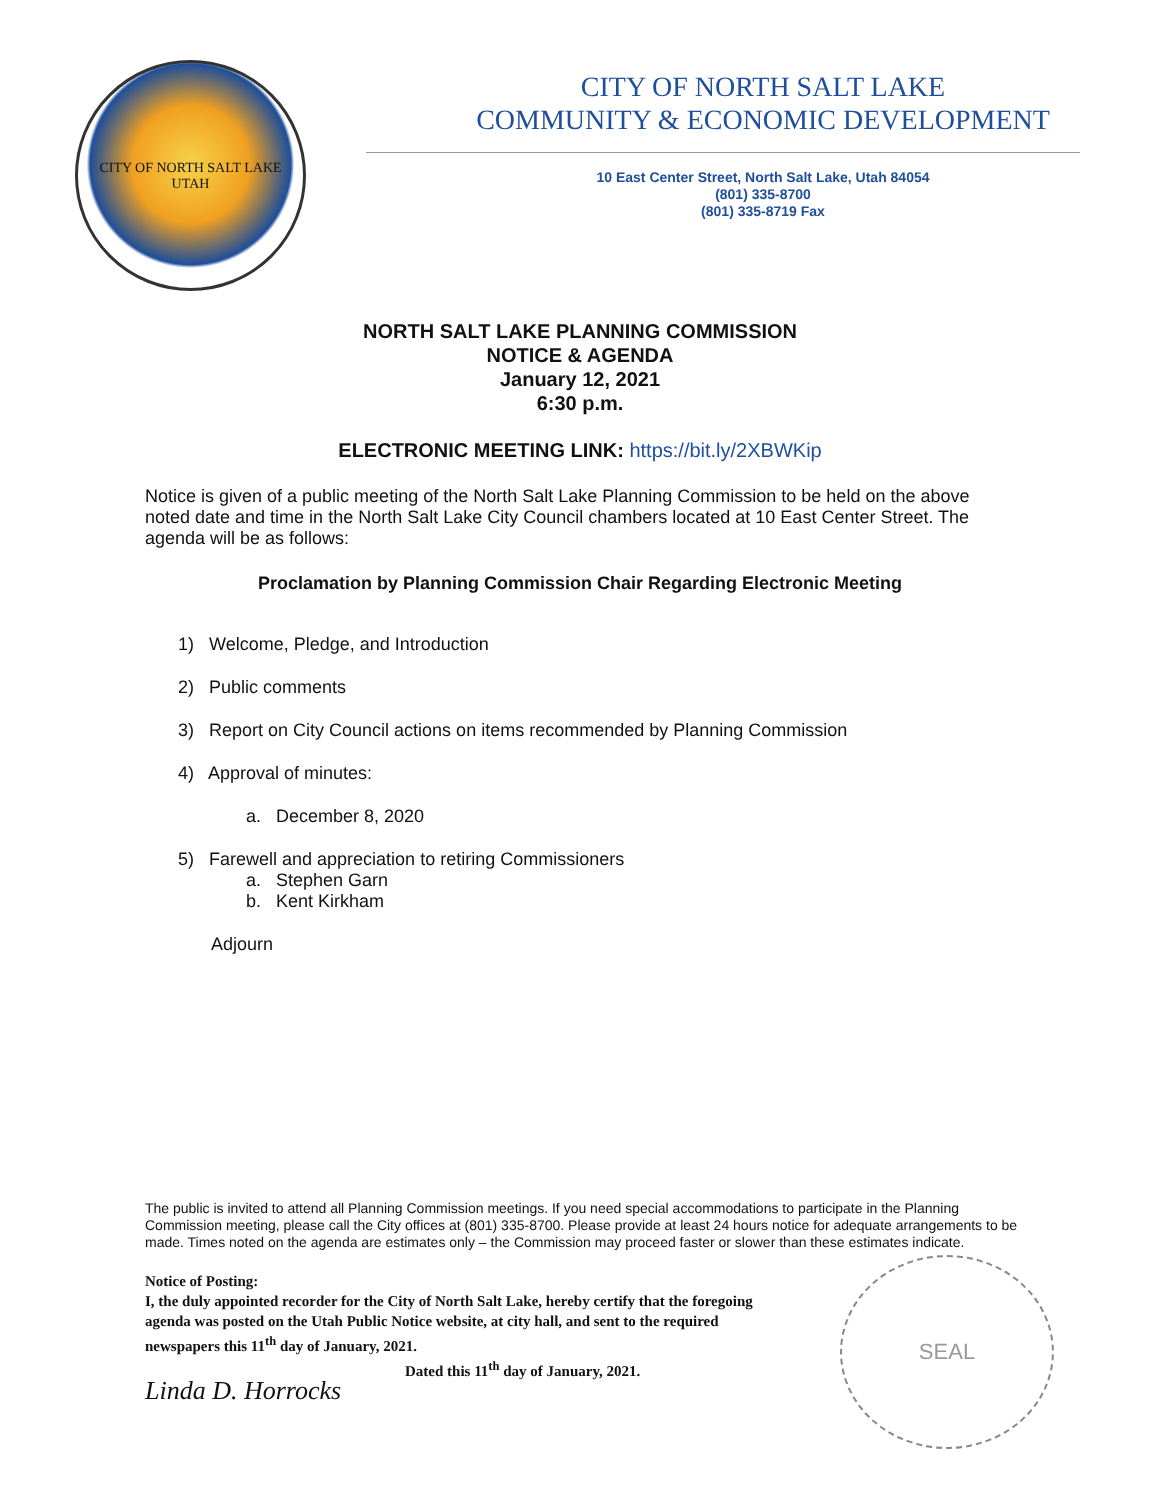CITY OF NORTH SALT LAKE
UTAH
CITY OF NORTH SALT LAKE
COMMUNITY & ECONOMIC DEVELOPMENT
10 East Center Street, North Salt Lake, Utah 84054
(801) 335-8700
(801) 335-8719 Fax
NORTH SALT LAKE PLANNING COMMISSION
NOTICE & AGENDA
January 12, 2021
6:30 p.m.
ELECTRONIC MEETING LINK: https://bit.ly/2XBWKip
Notice is given of a public meeting of the North Salt Lake Planning Commission to be held on the above noted date and time in the North Salt Lake City Council chambers located at 10 East Center Street. The agenda will be as follows:
Proclamation by Planning Commission Chair Regarding Electronic Meeting
1) Welcome, Pledge, and Introduction
2) Public comments
3) Report on City Council actions on items recommended by Planning Commission
4) Approval of minutes:
a. December 8, 2020
5) Farewell and appreciation to retiring Commissioners
a. Stephen Garn
b. Kent Kirkham
Adjourn
The public is invited to attend all Planning Commission meetings. If you need special accommodations to participate in the Planning Commission meeting, please call the City offices at (801) 335-8700. Please provide at least 24 hours notice for adequate arrangements to be made. Times noted on the agenda are estimates only – the Commission may proceed faster or slower than these estimates indicate.
Notice of Posting:
I, the duly appointed recorder for the City of North Salt Lake, hereby certify that the foregoing agenda was posted on the Utah Public Notice website, at city hall, and sent to the required newspapers this 11<sup>th</sup> day of January, 2021.
Dated this 11<sup>th</sup> day of January, 2021.
Linda D. Horrocks
SEAL